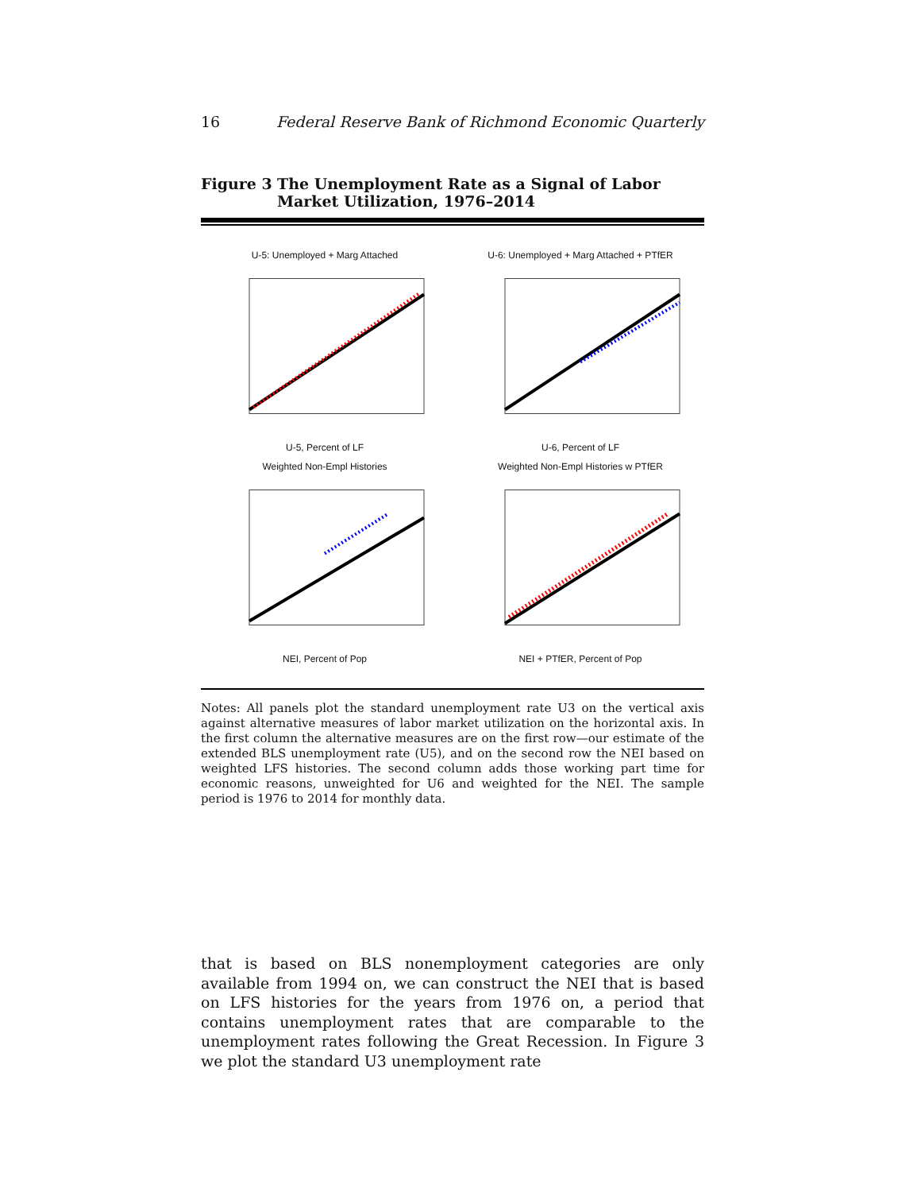16 Federal Reserve Bank of Richmond Economic Quarterly
Figure 3 The Unemployment Rate as a Signal of Labor Market Utilization, 1976–2014
U-5: Unemployed + Marg Attached
U-5, Percent of LF
U-6: Unemployed + Marg Attached + PTfER
U-6, Percent of LF
Weighted Non-Empl Histories
NEI, Percent of Pop
Weighted Non-Empl Histories w PTfER
NEI + PTfER, Percent of Pop
Notes: All panels plot the standard unemployment rate U3 on the vertical axis against alternative measures of labor market utilization on the horizontal axis. In the first column the alternative measures are on the first row—our estimate of the extended BLS unemployment rate (U5), and on the second row the NEI based on weighted LFS histories. The second column adds those working part time for economic reasons, unweighted for U6 and weighted for the NEI. The sample period is 1976 to 2014 for monthly data.
that is based on BLS nonemployment categories are only available from 1994 on, we can construct the NEI that is based on LFS histories for the years from 1976 on, a period that contains unemployment rates that are comparable to the unemployment rates following the Great Recession. In Figure 3 we plot the standard U3 unemployment rate